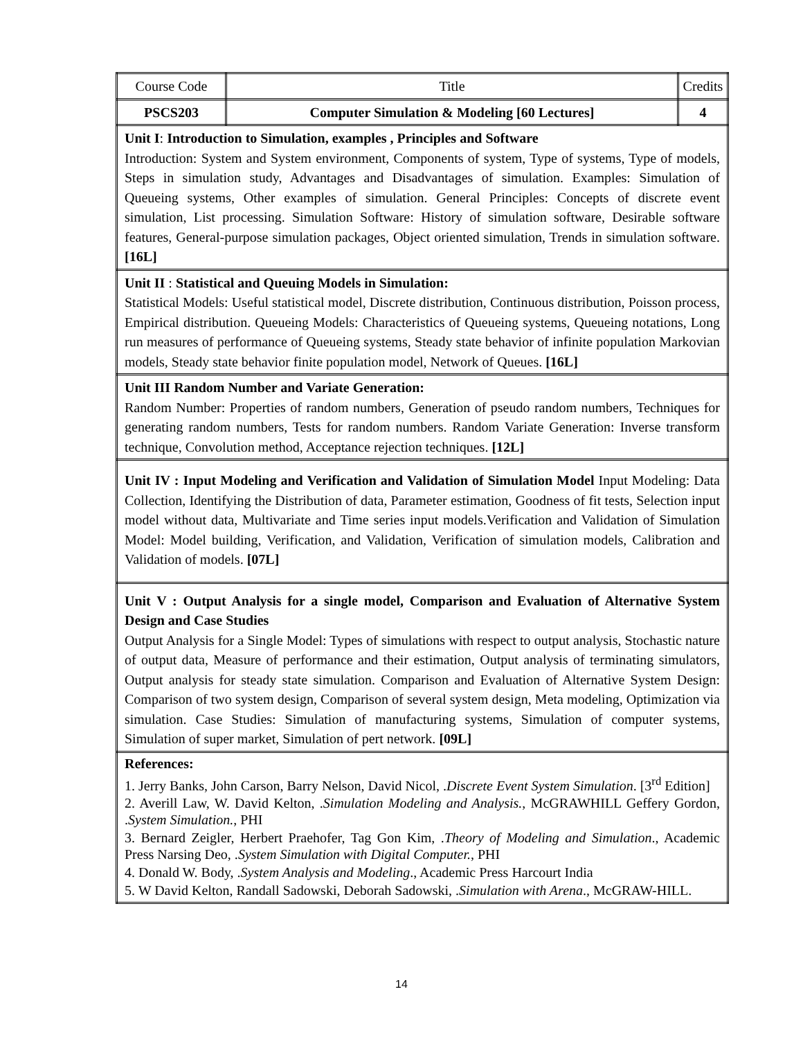| Course Code | Title | Credits |
| PSCS203 | Computer Simulation & Modeling [60 Lectures] | 4 |
| Unit I : Introduction to Simulation, examples , Principles and Software Introduction: System and System environment, Components of system, Type of systems, Type of models, Steps in simulation study, Advantages and Disadvantages of simulation. Examples: Simulation of Queueing systems, Other examples of simulation. General Principles: Concepts of discrete event simulation, List processing. Simulation Software: History of simulation software, Desirable software features, General-purpose simulation packages, Object oriented simulation, Trends in simulation software. [16L] | | |
| Unit II : Statistical and Queuing Models in Simulation: Statistical Models: Useful statistical model, Discrete distribution, Continuous distribution, Poisson process, Empirical distribution. Queueing Models: Characteristics of Queueing systems, Queueing notations, Long run measures of performance of Queueing systems, Steady state behavior of infinite population Markovian models, Steady state behavior finite population model, Network of Queues. [16L] | | |
| Unit III Random Number and Variate Generation: Random Number: Properties of random numbers, Generation of pseudo random numbers, Techniques for generating random numbers, Tests for random numbers. Random Variate Generation: Inverse transform technique, Convolution method, Acceptance rejection techniques. [12L] | | |
| Unit IV : Input Modeling and Verification and Validation of Simulation Model Input Modeling: Data Collection, Identifying the Distribution of data, Parameter estimation, Goodness of fit tests, Selection input model without data, Multivariate and Time series input models.Verification and Validation of Simulation Model: Model building, Verification, and Validation, Verification of simulation models, Calibration and Validation of models. [07L] | | |
| Unit V : Output Analysis for a single model, Comparison and Evaluation of Alternative System Design and Case Studies Output Analysis for a Single Model: Types of simulations with respect to output analysis, Stochastic nature of output data, Measure of performance and their estimation, Output analysis of terminating simulators, Output analysis for steady state simulation. Comparison and Evaluation of Alternative System Design: Comparison of two system design, Comparison of several system design, Meta modeling, Optimization via simulation. Case Studies: Simulation of manufacturing systems, Simulation of computer systems, Simulation of super market, Simulation of pert network. [09L] | | |
| References: 1. Jerry Banks, John Carson, Barry Nelson, David Nicol, . Discrete Event System Simulation . [3<sup>rd</sup> Edition] 2. Averill Law, W. David Kelton, . Simulation Modeling and Analysis. , McGRAWHILL Geffery Gordon, . System Simulation. , PHI 3. Bernard Zeigler, Herbert Praehofer, Tag Gon Kim, . Theory of Modeling and Simulation ., Academic Press Narsing Deo, . System Simulation with Digital Computer. , PHI 4. Donald W. Body, . System Analysis and Modeling ., Academic Press Harcourt India 5. W David Kelton, Randall Sadowski, Deborah Sadowski, . Simulation with Arena ., McGRAW-HILL. | | |
14